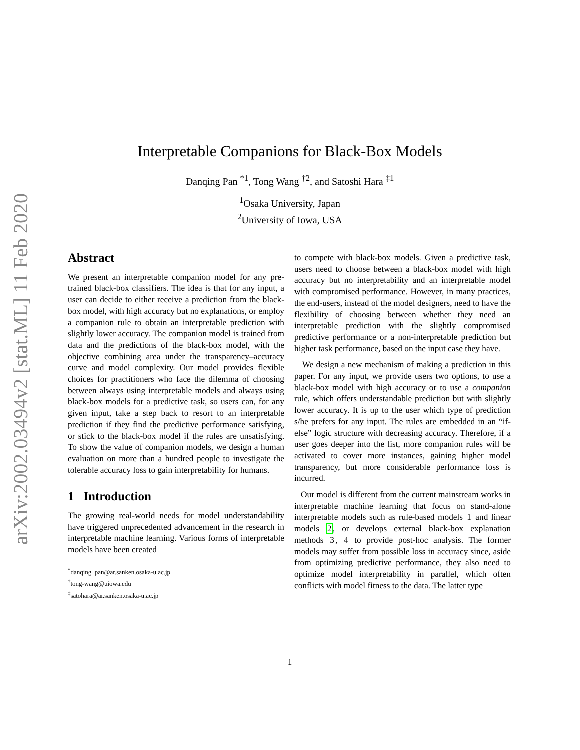arXiv:2002.03494v2 [stat.ML] 11 Feb 2020
Interpretable Companions for Black-Box Models
Danqing Pan <sup>*1</sup>, Tong Wang <sup>†2</sup>, and Satoshi Hara <sup>‡1</sup>
<sup>1</sup> Osaka University, Japan
<sup>2</sup> University of Iowa, USA
Abstract
We present an interpretable companion model for any pre-trained black-box classifiers. The idea is that for any input, a user can decide to either receive a prediction from the black-box model, with high accuracy but no explanations, or employ a companion rule to obtain an interpretable prediction with slightly lower accuracy. The companion model is trained from data and the predictions of the black-box model, with the objective combining area under the transparency–accuracy curve and model complexity. Our model provides flexible choices for practitioners who face the dilemma of choosing between always using interpretable models and always using black-box models for a predictive task, so users can, for any given input, take a step back to resort to an interpretable prediction if they find the predictive performance satisfying, or stick to the black-box model if the rules are unsatisfying. To show the value of companion models, we design a human evaluation on more than a hundred people to investigate the tolerable accuracy loss to gain interpretability for humans.
1 Introduction
The growing real-world needs for model understandability have triggered unprecedented advancement in the research in interpretable machine learning. Various forms of interpretable models have been created
<sup>*</sup> danqing_pan@ar.sanken.osaka-u.ac.jp
<sup>†</sup> tong-wang@uiowa.edu
<sup>‡</sup> satohara@ar.sanken.osaka-u.ac.jp
to compete with black-box models. Given a predictive task, users need to choose between a black-box model with high accuracy but no interpretability and an interpretable model with compromised performance. However, in many practices, the end-users, instead of the model designers, need to have the flexibility of choosing between whether they need an interpretable prediction with the slightly compromised predictive performance or a non-interpretable prediction but higher task performance, based on the input case they have.
We design a new mechanism of making a prediction in this paper. For any input, we provide users two options, to use a black-box model with high accuracy or to use a companion rule, which offers understandable prediction but with slightly lower accuracy. It is up to the user which type of prediction s/he prefers for any input. The rules are embedded in an “if-else” logic structure with decreasing accuracy. Therefore, if a user goes deeper into the list, more companion rules will be activated to cover more instances, gaining higher model transparency, but more considerable performance loss is incurred.
Our model is different from the current mainstream works in interpretable machine learning that focus on stand-alone interpretable models such as rule-based models 1 and linear models 2, or develops external black-box explanation methods 3, 4 to provide post-hoc analysis. The former models may suffer from possible loss in accuracy since, aside from optimizing predictive performance, they also need to optimize model interpretability in parallel, which often conflicts with model fitness to the data. The latter type
1